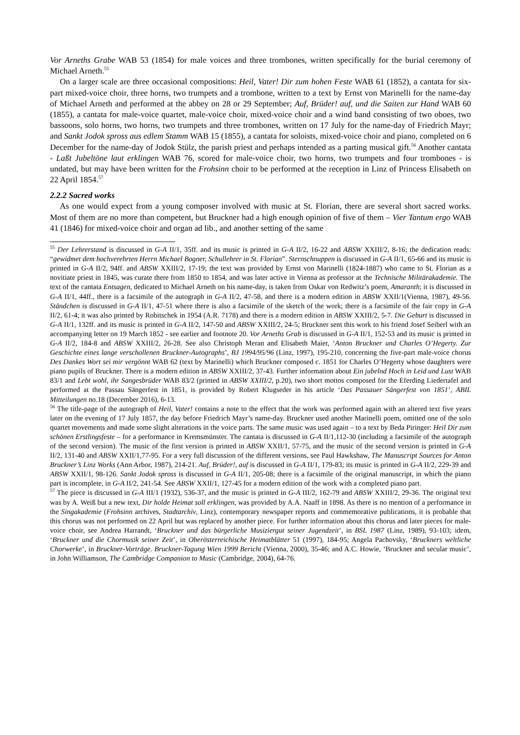Vor Arneths Grabe WAB 53 (1854) for male voices and three trombones, written specifically for the burial ceremony of Michael Arneth.<sup>55</sup>
On a larger scale are three occasional compositions: Heil, Vater! Dir zum hohen Feste WAB 61 (1852), a cantata for six-part mixed-voice choir, three horns, two trumpets and a trombone, written to a text by Ernst von Marinelli for the name-day of Michael Arneth and performed at the abbey on 28 or 29 September; Auf, Brüder! auf, und die Saiten zur Hand WAB 60 (1855), a cantata for male-voice quartet, male-voice choir, mixed-voice choir and a wind band consisting of two oboes, two bassoons, solo horns, two horns, two trumpets and three trombones, written on 17 July for the name-day of Friedrich Mayr; and Sankt Jodok spross aus edlem Stamm WAB 15 (1855), a cantata for soloists, mixed-voice choir and piano, completed on 6 December for the name-day of Jodok Stülz, the parish priest and perhaps intended as a parting musical gift.<sup>56</sup> Another cantata - Laßt Jubeltöne laut erklingen WAB 76, scored for male-voice choir, two horns, two trumpets and four trombones - is undated, but may have been written for the Frohsinn choir to be performed at the reception in Linz of Princess Elisabeth on 22 April 1854.<sup>57</sup>
2.2.2 Sacred works
As one would expect from a young composer involved with music at St. Florian, there are several short sacred works. Most of them are no more than competent, but Bruckner had a high enough opinion of five of them – Vier Tantum ergo WAB 41 (1846) for mixed-voice choir and organ ad lib., and another setting of the same
<sup>55</sup> Der Lehrerstand is discussed in G-A II/1, 35ff. and its music is printed in G-A II/2, 16-22 and ABSW XXIII/2, 8-16; the dedication reads: “gewidmet dem hochverehrten Herrn Michael Bogner, Schullehrer in St. Florian”. Sternschnuppen is discussed in G-A II/1, 65-66 and its music is printed in G-A II/2, 94ff. and ABSW XXIII/2, 17-19; the text was provided by Ernst von Marinelli (1824-1887) who came to St. Florian as a novitiate priest in 1845, was curate there from 1850 to 1854, and was later active in Vienna as professor at the Technische Militärakademie. The text of the cantata Entsagen, dedicated to Michael Arneth on his name-day, is taken from Oskar von Redwitz’s poem, Amaranth; it is discussed in G-A II/1, 44ff., there is a facsimile of the autograph in G-A II/2, 47-58, and there is a modern edition in ABSW XXII/1(Vienna, 1987), 49-56. Ständchen is discussed in G-A II/1, 47-51 where there is also a facsimile of the sketch of the work; there is a facsimile of the fair copy in G-A II/2, 61-4; it was also printed by Robitschek in 1954 (A.R. 7178) and there is a modern edition in ABSW XXIII/2, 5-7. Die Geburt is discussed in G-A II/1, 132ff. and its music is printed in G-A II/2, 147-50 and ABSW XXIII/2, 24-5; Bruckner sent this work to his friend Josef Seiberl with an accompanying letter on 19 March 1852 - see earlier and footnote 20. Vor Arneths Grab is discussed in G-A II/1, 152-53 and its music is printed in G-A II/2, 184-8 and ABSW XXIII/2, 26-28. See also Christoph Meran and Elisabeth Maier, ‘Anton Bruckner und Charles O’Hegerty. Zur Geschichte eines lange verschollenen Bruckner-Autographs’, BJ 1994/95/96 (Linz, 1997), 195-210, concerning the five-part male-voice chorus Des Dankes Wort sei mir vergönnt WAB 62 (text by Marinelli) which Bruckner composed c. 1851 for Charles O’Hegerty whose daughters were piano pupils of Bruckner. There is a modern edition in ABSW XXIII/2, 37-43. Further information about Ein jubelnd Hoch in Leid und Lust WAB 83/1 and Lebt wohl, ihr Sangesbrüder WAB 83/2 (printed in ABSW XXIII/2, p.20), two short mottos composed for the Eferding Liedertafel and performed at the Passau Sängerfest in 1851, is provided by Robert Klugseder in his article ‘Das Passauer Sängerfest von 1851’, ABIL Mitteilungen no.18 (December 2016), 6-13.
<sup>56</sup> The title-page of the autograph of Heil, Vater! contains a note to the effect that the work was performed again with an altered text five years later on the evening of 17 July 1857, the day before Friedrich Mayr’s name-day. Bruckner used another Marinelli poem, omitted one of the solo quartet movements and made some slight alterations in the voice parts. The same music was used again – to a text by Beda Piringer: Heil Dir zum schönen Erstlingsfeste – for a performance in Kremsmünster. The cantata is discussed in G-A II/1,112-30 (including a facsimile of the autograph of the second version). The music of the first version is printed in ABSW XXII/1, 57-75, and the music of the second version is printed in G-A II/2, 131-40 and ABSW XXII/1,77-95. For a very full discussion of the different versions, see Paul Hawkshaw, The Manuscript Sources for Anton Bruckner’s Linz Works (Ann Arbor, 1987), 214-21. Auf, Brüder!, auf is discussed in G-A II/1, 179-83; its music is printed in G-A II/2, 229-39 and ABSW XXII/1, 98-126. Sankt Jodok spross is discussed in G-A II/1, 205-08; there is a facsimile of the original manuscript, in which the piano part is incomplete, in G-A II/2, 241-54. See ABSW XXII/1, 127-45 for a modern edition of the work with a completed piano part.
<sup>57</sup> The piece is discussed in G-A III/1 (1932), 536-37, and the music is printed in G-A III/2, 162-79 and ABSW XXIII/2, 29-36. The original text was by A. Weiß but a new text, Dir holde Heimat soll erklingen, was provided by A.A. Naaff in 1898. As there is no mention of a performance in the Singakademie (Frohsinn archives, Stadtarchiv, Linz), contemporary newspaper reports and commemorative publications, it is probable that this chorus was not performed on 22 April but was replaced by another piece. For further information about this chorus and later pieces for male-voice choir, see Andrea Harrandt, ‘Bruckner und das bürgerliche Musiziergut seiner Jugendzeit’, in BSL 1987 (Linz, 1989), 93-103; idem, ‘Bruckner und die Chormusik seiner Zeit’, in Oberösterreichische Heimatblätter 51 (1997), 184-95; Angela Pachovsky, ‘Bruckners weltliche Chorwerke’, in Bruckner-Vorträge. Bruckner-Tagung Wien 1999 Bericht (Vienna, 2000), 35-46; and A.C. Howie, ‘Bruckner and secular music’, in John Williamson, The Cambridge Companion to Music (Cambridge, 2004), 64-76.